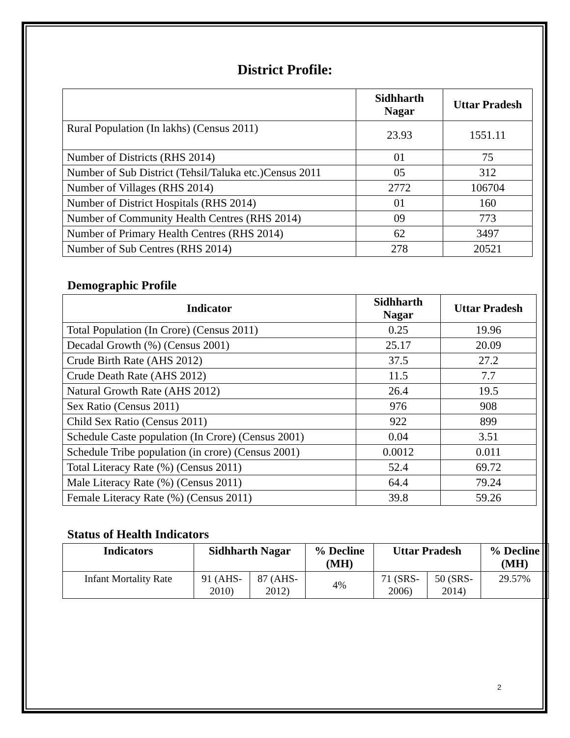District Profile:
| | Sidhharth Nagar | Uttar Pradesh |
| --- | --- | --- |
| Rural Population (In lakhs) (Census 2011) | 23.93 | 1551.11 |
| Number of Districts (RHS 2014) | 01 | 75 |
| Number of Sub District (Tehsil/Taluka etc.)Census 2011 | 05 | 312 |
| Number of Villages (RHS 2014) | 2772 | 106704 |
| Number of District Hospitals (RHS 2014) | 01 | 160 |
| Number of Community Health Centres (RHS 2014) | 09 | 773 |
| Number of Primary Health Centres (RHS 2014) | 62 | 3497 |
| Number of Sub Centres (RHS 2014) | 278 | 20521 |
Demographic Profile
| Indicator | Sidhharth Nagar | Uttar Pradesh |
| --- | --- | --- |
| Total Population (In Crore) (Census 2011) | 0.25 | 19.96 |
| Decadal Growth (%) (Census 2001) | 25.17 | 20.09 |
| Crude Birth Rate (AHS 2012) | 37.5 | 27.2 |
| Crude Death Rate (AHS 2012) | 11.5 | 7.7 |
| Natural Growth Rate (AHS 2012) | 26.4 | 19.5 |
| Sex Ratio (Census 2011) | 976 | 908 |
| Child Sex Ratio (Census 2011) | 922 | 899 |
| Schedule Caste population (In Crore) (Census 2001) | 0.04 | 3.51 |
| Schedule Tribe population (in crore) (Census 2001) | 0.0012 | 0.011 |
| Total Literacy Rate (%) (Census 2011) | 52.4 | 69.72 |
| Male Literacy Rate (%) (Census 2011) | 64.4 | 79.24 |
| Female Literacy Rate (%) (Census 2011) | 39.8 | 59.26 |
Status of Health Indicators
| Indicators | Sidhharth Nagar | | % Decline (MH) | Uttar Pradesh | | % Decline (MH) |
| --- | --- | --- | --- | --- | --- | --- |
| Infant Mortality Rate | 91 (AHS-2010) | 87 (AHS-2012) | 4% | 71 (SRS-2006) | 50 (SRS-2014) | 29.57% |
2